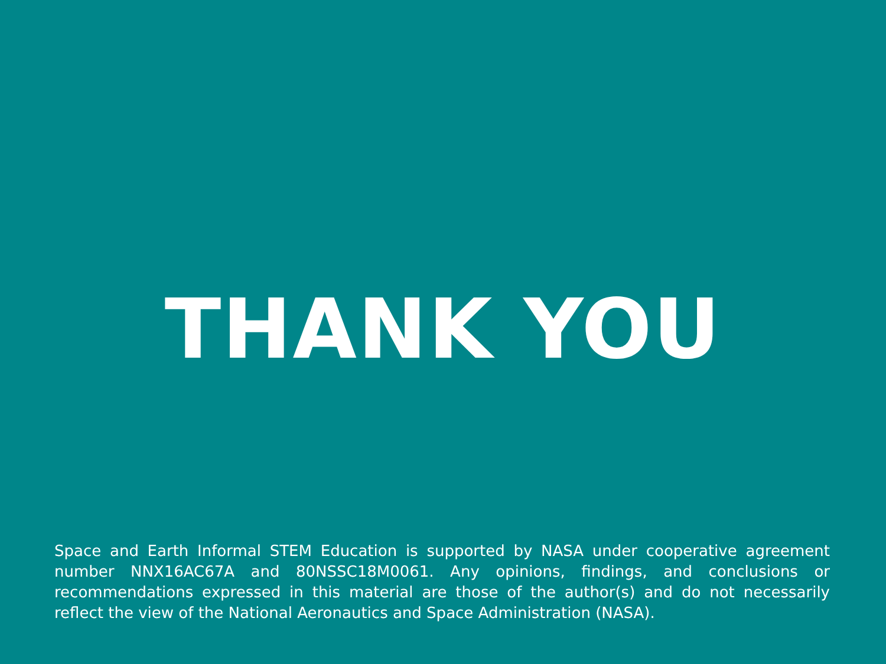THANK YOU
Space and Earth Informal STEM Education is supported by NASA under cooperative agreement number NNX16AC67A and 80NSSC18M0061. Any opinions, findings, and conclusions or recommendations expressed in this material are those of the author(s) and do not necessarily reflect the view of the National Aeronautics and Space Administration (NASA).